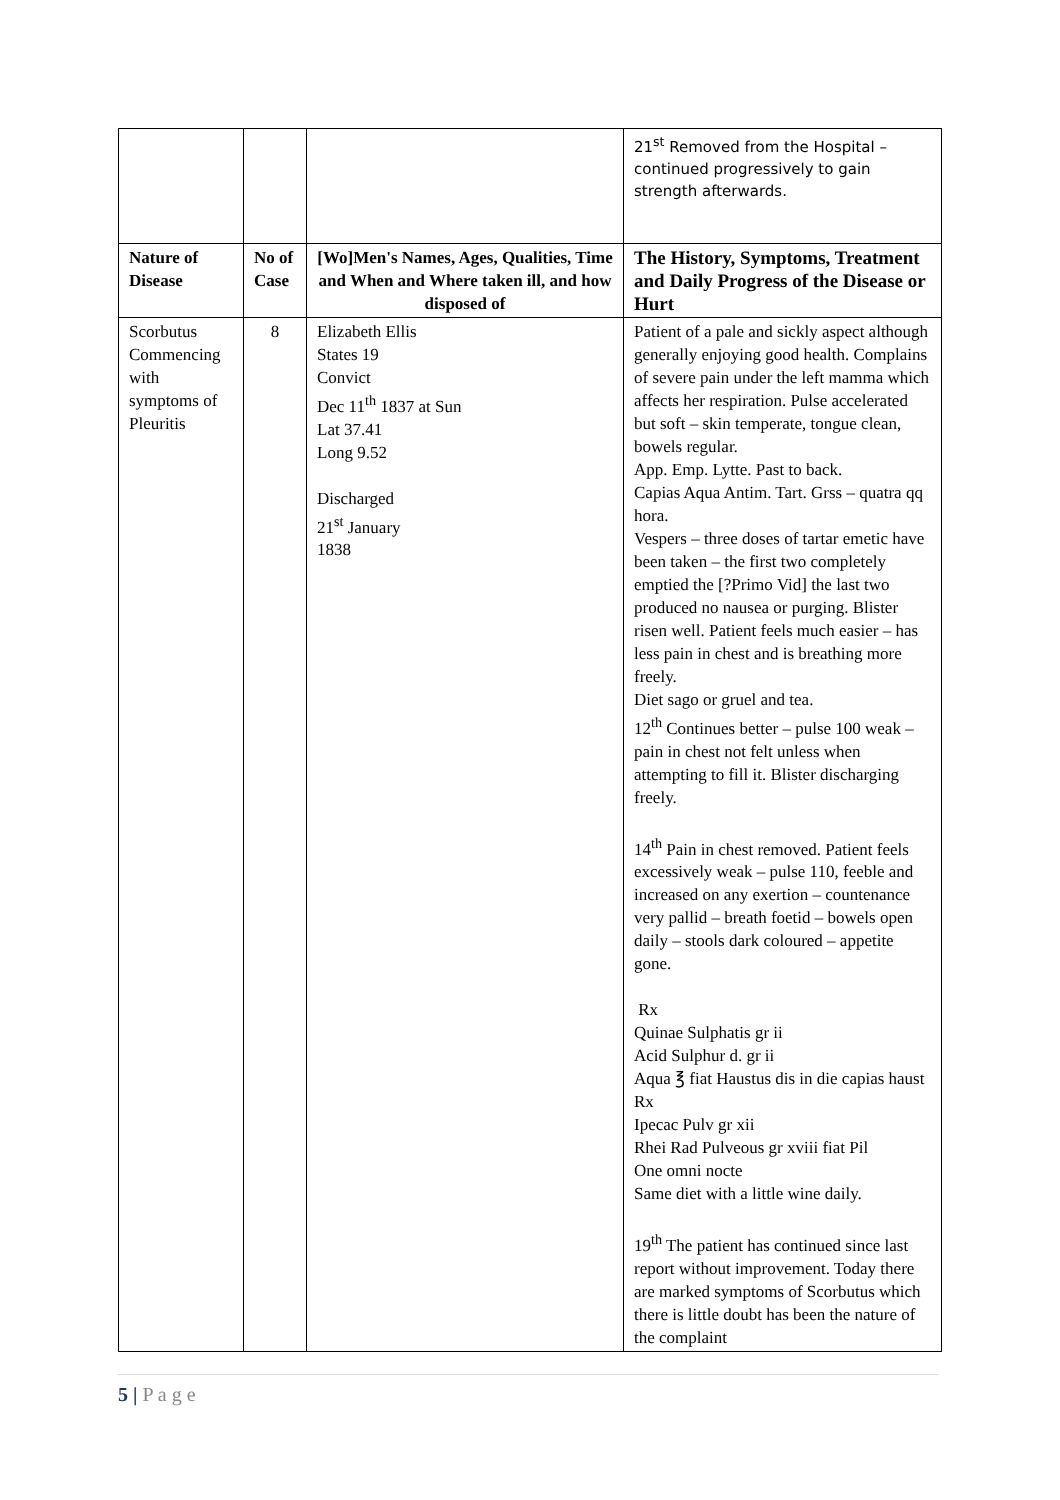| | | | 21<sup>st</sup> Removed from the Hospital – continued progressively to gain strength afterwards. |
| Nature of Disease | No of Case | [Wo]Men's Names, Ages, Qualities, Time and When and Where taken ill, and how disposed of | The History, Symptoms, Treatment and Daily Progress of the Disease or Hurt |
| Scorbutus Commencing with symptoms of Pleuritis | 8 | Elizabeth Ellis States 19 Convict Dec 11<sup>th</sup> 1837 at Sun Lat 37.41 Long 9.52 Discharged 21<sup>st</sup> January 1838 | Patient of a pale and sickly aspect although generally enjoying good health. Complains of severe pain under the left mamma which affects her respiration. Pulse accelerated but soft – skin temperate, tongue clean, bowels regular. App. Emp. Lytte. Past to back. Capias Aqua Antim. Tart. Grss – quatra qq hora. Vespers – three doses of tartar emetic have been taken – the first two completely emptied the [?Primo Vid] the last two produced no nausea or purging. Blister risen well. Patient feels much easier – has less pain in chest and is breathing more freely. Diet sago or gruel and tea. 12<sup>th</sup> Continues better – pulse 100 weak – pain in chest not felt unless when attempting to fill it. Blister discharging freely. 14<sup>th</sup> Pain in chest removed. Patient feels excessively weak – pulse 110, feeble and increased on any exertion – countenance very pallid – breath foetid – bowels open daily – stools dark coloured – appetite gone. Rx Quinae Sulphatis gr ii Acid Sulphur d. gr ii Aqua ℥ fiat Haustus dis in die capias haust Rx Ipecac Pulv gr xii Rhei Rad Pulveous gr xviii fiat Pil One omni nocte Same diet with a little wine daily. 19<sup>th</sup> The patient has continued since last report without improvement. Today there are marked symptoms of Scorbutus which there is little doubt has been the nature of the complaint |
5 | P a g e